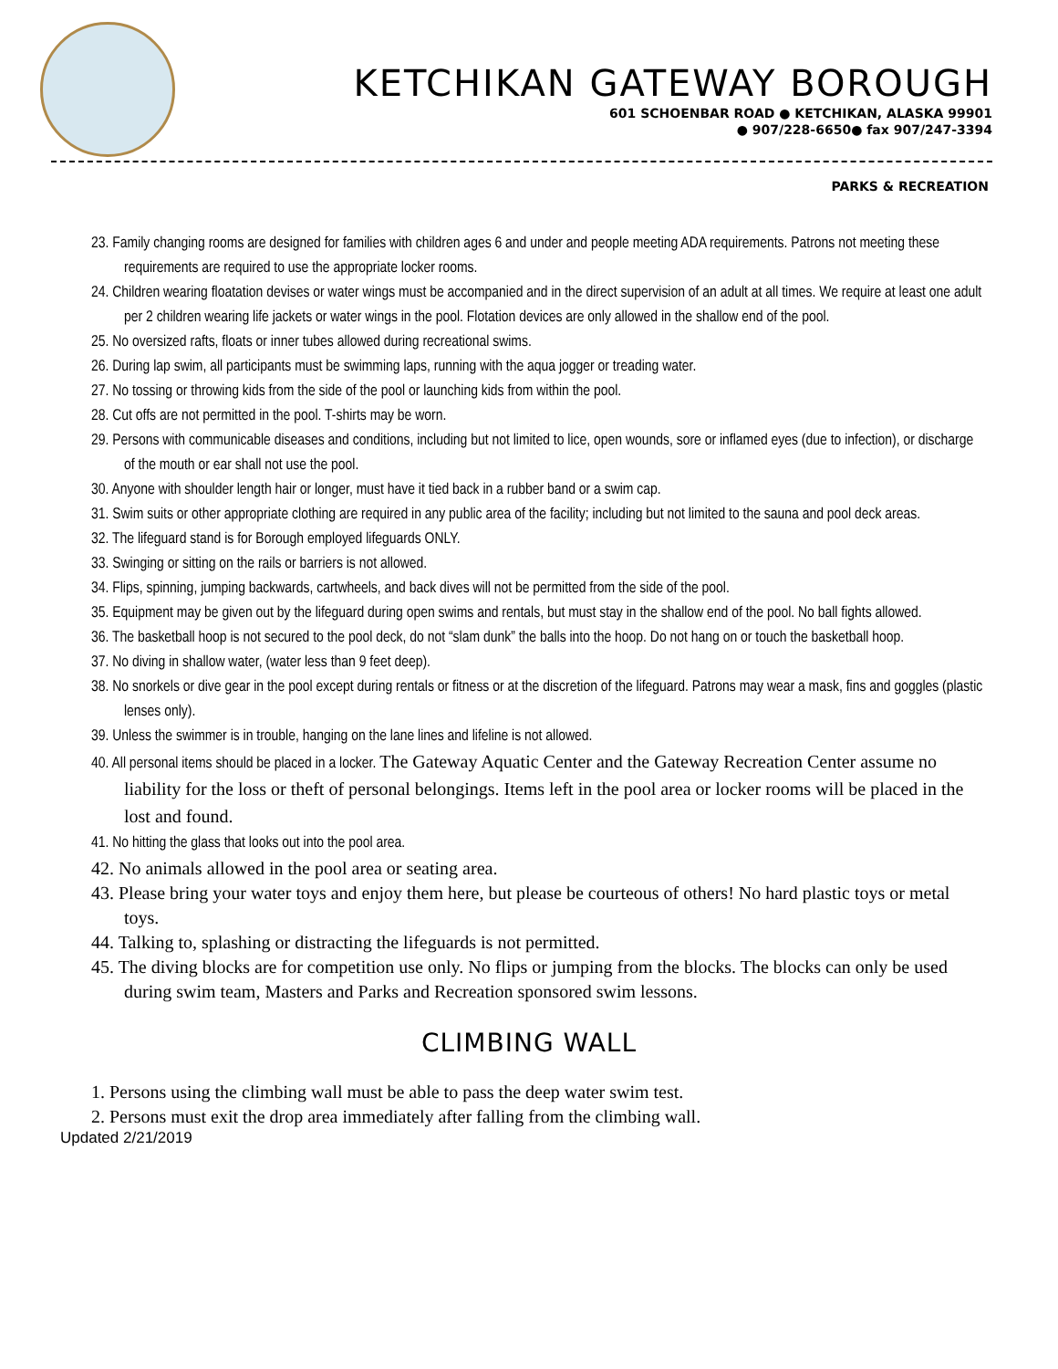KETCHIKAN GATEWAY BOROUGH
601 SCHOENBAR ROAD ● KETCHIKAN, ALASKA 99901
● 907/228-6650● fax 907/247-3394
PARKS & RECREATION
23. Family changing rooms are designed for families with children ages 6 and under and people meeting ADA requirements. Patrons not meeting these requirements are required to use the appropriate locker rooms.
24. Children wearing floatation devises or water wings must be accompanied and in the direct supervision of an adult at all times. We require at least one adult per 2 children wearing life jackets or water wings in the pool. Flotation devices are only allowed in the shallow end of the pool.
25. No oversized rafts, floats or inner tubes allowed during recreational swims.
26. During lap swim, all participants must be swimming laps, running with the aqua jogger or treading water.
27. No tossing or throwing kids from the side of the pool or launching kids from within the pool.
28. Cut offs are not permitted in the pool. T-shirts may be worn.
29. Persons with communicable diseases and conditions, including but not limited to lice, open wounds, sore or inflamed eyes (due to infection), or discharge of the mouth or ear shall not use the pool.
30. Anyone with shoulder length hair or longer, must have it tied back in a rubber band or a swim cap.
31. Swim suits or other appropriate clothing are required in any public area of the facility; including but not limited to the sauna and pool deck areas.
32. The lifeguard stand is for Borough employed lifeguards ONLY.
33. Swinging or sitting on the rails or barriers is not allowed.
34. Flips, spinning, jumping backwards, cartwheels, and back dives will not be permitted from the side of the pool.
35. Equipment may be given out by the lifeguard during open swims and rentals, but must stay in the shallow end of the pool. No ball fights allowed.
36. The basketball hoop is not secured to the pool deck, do not “slam dunk” the balls into the hoop. Do not hang on or touch the basketball hoop.
37. No diving in shallow water, (water less than 9 feet deep).
38. No snorkels or dive gear in the pool except during rentals or fitness or at the discretion of the lifeguard. Patrons may wear a mask, fins and goggles (plastic lenses only).
39. Unless the swimmer is in trouble, hanging on the lane lines and lifeline is not allowed.
40. All personal items should be placed in a locker. The Gateway Aquatic Center and the Gateway Recreation Center assume no liability for the loss or theft of personal belongings. Items left in the pool area or locker rooms will be placed in the lost and found.
41. No hitting the glass that looks out into the pool area.
42. No animals allowed in the pool area or seating area.
43. Please bring your water toys and enjoy them here, but please be courteous of others! No hard plastic toys or metal toys.
44. Talking to, splashing or distracting the lifeguards is not permitted.
45. The diving blocks are for competition use only. No flips or jumping from the blocks. The blocks can only be used during swim team, Masters and Parks and Recreation sponsored swim lessons.
CLIMBING WALL
1. Persons using the climbing wall must be able to pass the deep water swim test.
2. Persons must exit the drop area immediately after falling from the climbing wall.
Updated 2/21/2019